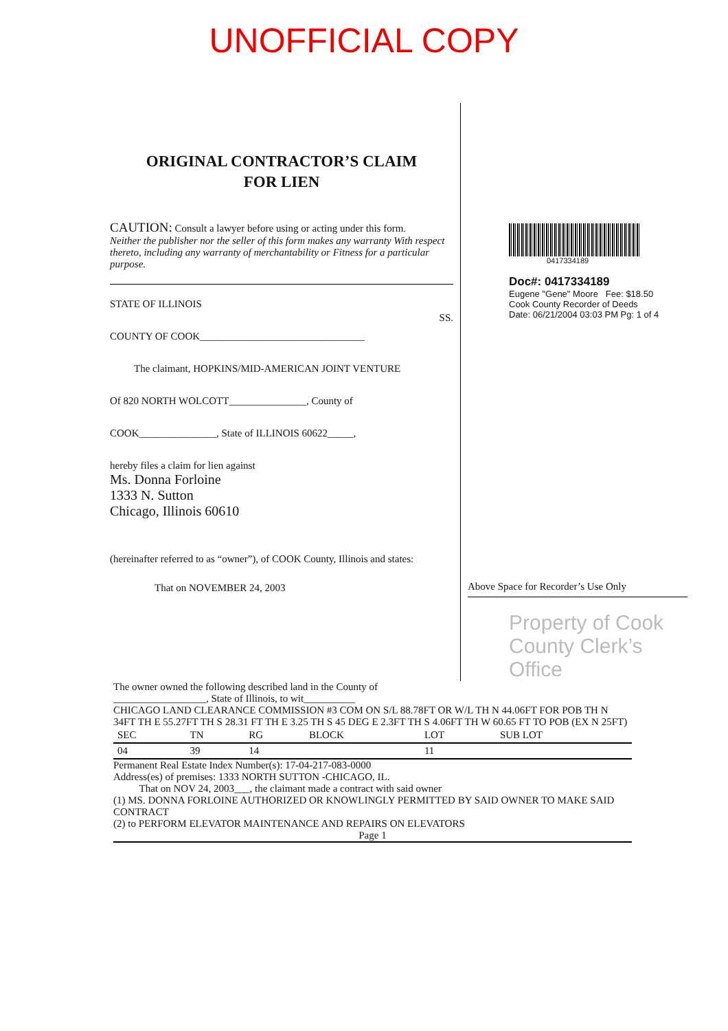UNOFFICIAL COPY
ORIGINAL CONTRACTOR’S CLAIM
FOR LIEN
CAUTION: Consult a lawyer before using or acting under this form.
Neither the publisher nor the seller of this form makes any warranty With respect thereto, including any warranty of merchantability or Fitness for a particular purpose.
STATE OF ILLINOIS SS.
COUNTY OF COOK________________________________
The claimant, HOPKINS/MID-AMERICAN JOINT VENTURE
Of 820 NORTH WOLCOTT_______________, County of
COOK_______________, State of ILLINOIS 60622_____,
hereby files a claim for lien against
Ms. Donna Forloine
1333 N. Sutton
Chicago, Illinois 60610
(hereinafter referred to as “owner”), of COOK County, Illinois and states:
That on NOVEMBER 24, 2003
0417334189
Doc#: 0417334189
Eugene "Gene" Moore Fee: $18.50
Cook County Recorder of Deeds
Date: 06/21/2004 03:03 PM Pg: 1 of 4
Above Space for Recorder’s Use Only
Property of Cook County Clerk’s Office
The owner owned the following described land in the County of
__________________, State of Illinois, to wit__________
CHICAGO LAND CLEARANCE COMMISSION #3 COM ON S/L 88.78FT OR W/L TH N 44.06FT FOR POB TH N 34FT TH E 55.27FT TH S 28.31 FT TH E 3.25 TH S 45 DEG E 2.3FT TH S 4.06FT TH W 60.65 FT TO POB (EX N 25FT)
| SEC | TN | RG | BLOCK | LOT | SUB LOT |
| --- | --- | --- | --- | --- | --- |
| 04 | 39 | 14 | | 11 | |
Permanent Real Estate Index Number(s): 17-04-217-083-0000
Address(es) of premises: 1333 NORTH SUTTON -CHICAGO, IL.
That on NOV 24, 2003___, the claimant made a contract with said owner
(1) MS. DONNA FORLOINE AUTHORIZED OR KNOWLINGLY PERMITTED BY SAID OWNER TO MAKE SAID CONTRACT
(2) to PERFORM ELEVATOR MAINTENANCE AND REPAIRS ON ELEVATORS
Page 1